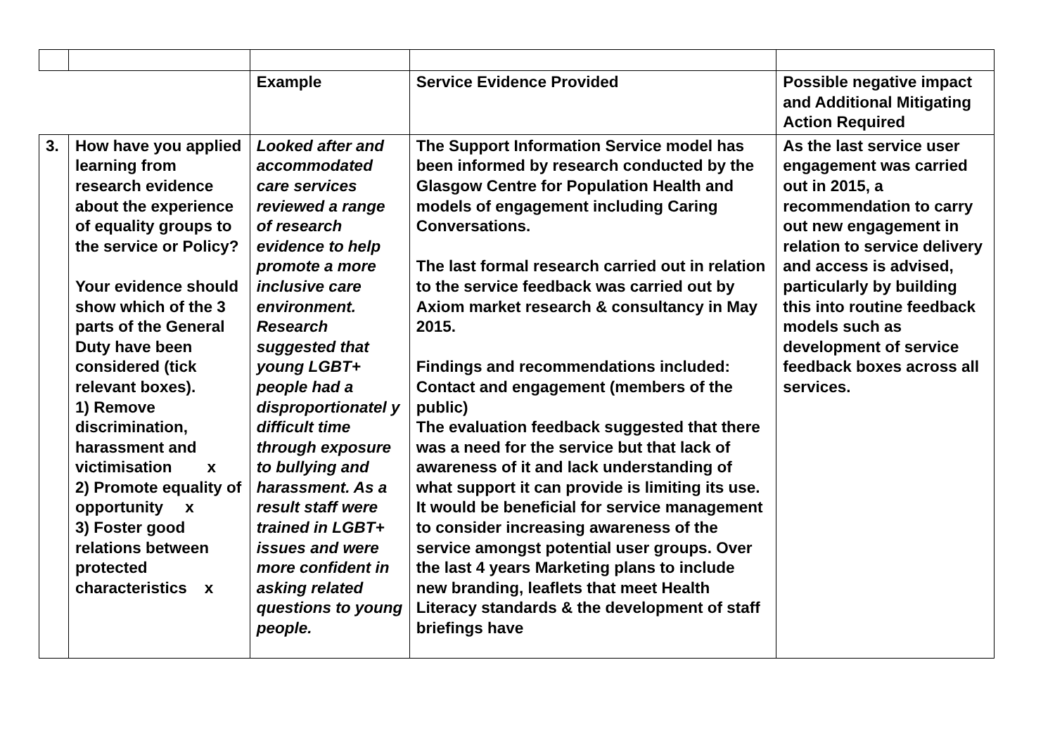| | | Example | Service Evidence Provided | Possible negative impact and Additional Mitigating Action Required |
| 3. | How have you applied learning from research evidence about the experience of equality groups to the service or Policy? Your evidence should show which of the 3 parts of the General Duty have been considered (tick relevant boxes). 1) Remove discrimination, harassment and victimisation x 2) Promote equality of opportunity x 3) Foster good relations between protected characteristics x | Looked after and accommodated care services reviewed a range of research evidence to help promote a more inclusive care environment. Research suggested that young LGBT+ people had a disproportionatel y difficult time through exposure to bullying and harassment. As a result staff were trained in LGBT+ issues and were more confident in asking related questions to young people. | The Support Information Service model has been informed by research conducted by the Glasgow Centre for Population Health and models of engagement including Caring Conversations. The last formal research carried out in relation to the service feedback was carried out by Axiom market research & consultancy in May 2015. Findings and recommendations included: Contact and engagement (members of the public) The evaluation feedback suggested that there was a need for the service but that lack of awareness of it and lack understanding of what support it can provide is limiting its use. It would be beneficial for service management to consider increasing awareness of the service amongst potential user groups. Over the last 4 years Marketing plans to include new branding, leaflets that meet Health Literacy standards & the development of staff briefings have | As the last service user engagement was carried out in 2015, a recommendation to carry out new engagement in relation to service delivery and access is advised, particularly by building this into routine feedback models such as development of service feedback boxes across all services. |